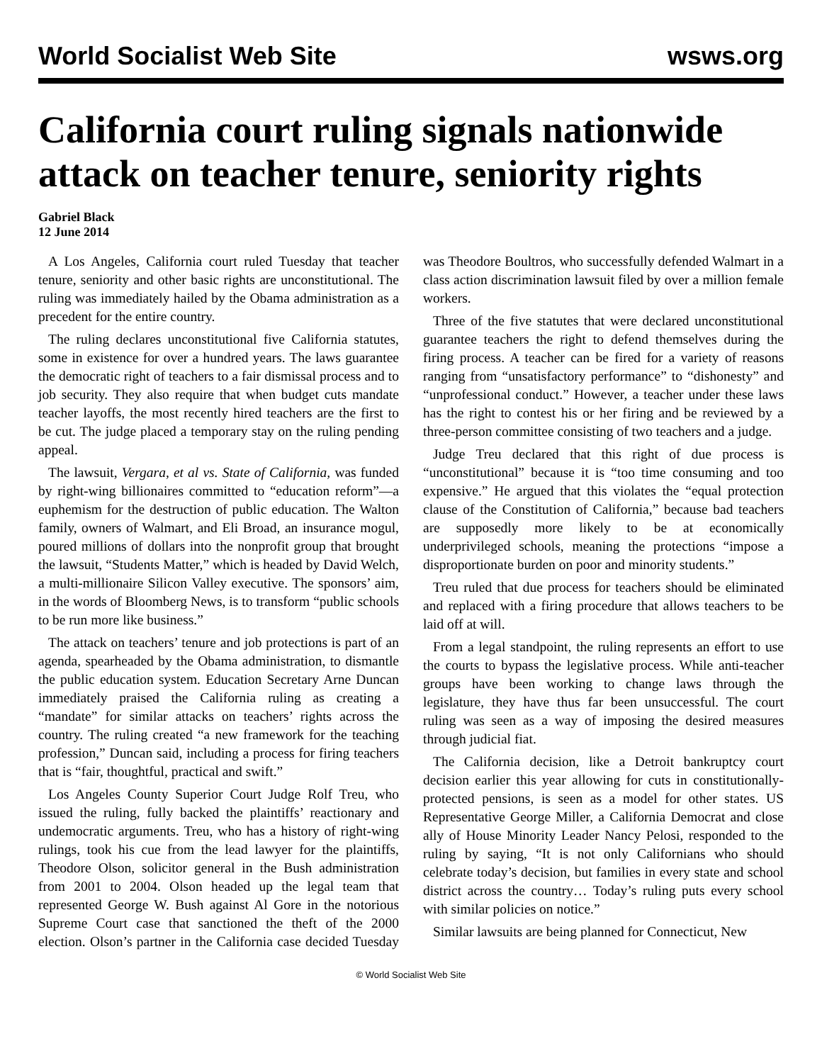World Socialist Web Site wsws.org
California court ruling signals nationwide attack on teacher tenure, seniority rights
Gabriel Black
12 June 2014
A Los Angeles, California court ruled Tuesday that teacher tenure, seniority and other basic rights are unconstitutional. The ruling was immediately hailed by the Obama administration as a precedent for the entire country.
The ruling declares unconstitutional five California statutes, some in existence for over a hundred years. The laws guarantee the democratic right of teachers to a fair dismissal process and to job security. They also require that when budget cuts mandate teacher layoffs, the most recently hired teachers are the first to be cut. The judge placed a temporary stay on the ruling pending appeal.
The lawsuit, Vergara, et al vs. State of California, was funded by right-wing billionaires committed to “education reform”—a euphemism for the destruction of public education. The Walton family, owners of Walmart, and Eli Broad, an insurance mogul, poured millions of dollars into the nonprofit group that brought the lawsuit, “Students Matter,” which is headed by David Welch, a multi-millionaire Silicon Valley executive. The sponsors’ aim, in the words of Bloomberg News, is to transform “public schools to be run more like business.”
The attack on teachers’ tenure and job protections is part of an agenda, spearheaded by the Obama administration, to dismantle the public education system. Education Secretary Arne Duncan immediately praised the California ruling as creating a “mandate” for similar attacks on teachers’ rights across the country. The ruling created “a new framework for the teaching profession,” Duncan said, including a process for firing teachers that is “fair, thoughtful, practical and swift.”
Los Angeles County Superior Court Judge Rolf Treu, who issued the ruling, fully backed the plaintiffs’ reactionary and undemocratic arguments. Treu, who has a history of right-wing rulings, took his cue from the lead lawyer for the plaintiffs, Theodore Olson, solicitor general in the Bush administration from 2001 to 2004. Olson headed up the legal team that represented George W. Bush against Al Gore in the notorious Supreme Court case that sanctioned the theft of the 2000 election. Olson’s partner in the California case decided Tuesday was Theodore Boultros, who successfully defended Walmart in a class action discrimination lawsuit filed by over a million female workers.
Three of the five statutes that were declared unconstitutional guarantee teachers the right to defend themselves during the firing process. A teacher can be fired for a variety of reasons ranging from “unsatisfactory performance” to “dishonesty” and “unprofessional conduct.” However, a teacher under these laws has the right to contest his or her firing and be reviewed by a three-person committee consisting of two teachers and a judge.
Judge Treu declared that this right of due process is “unconstitutional” because it is “too time consuming and too expensive.” He argued that this violates the “equal protection clause of the Constitution of California,” because bad teachers are supposedly more likely to be at economically underprivileged schools, meaning the protections “impose a disproportionate burden on poor and minority students.”
Treu ruled that due process for teachers should be eliminated and replaced with a firing procedure that allows teachers to be laid off at will.
From a legal standpoint, the ruling represents an effort to use the courts to bypass the legislative process. While anti-teacher groups have been working to change laws through the legislature, they have thus far been unsuccessful. The court ruling was seen as a way of imposing the desired measures through judicial fiat.
The California decision, like a Detroit bankruptcy court decision earlier this year allowing for cuts in constitutionally-protected pensions, is seen as a model for other states. US Representative George Miller, a California Democrat and close ally of House Minority Leader Nancy Pelosi, responded to the ruling by saying, “It is not only Californians who should celebrate today’s decision, but families in every state and school district across the country… Today’s ruling puts every school with similar policies on notice.”
Similar lawsuits are being planned for Connecticut, New
© World Socialist Web Site